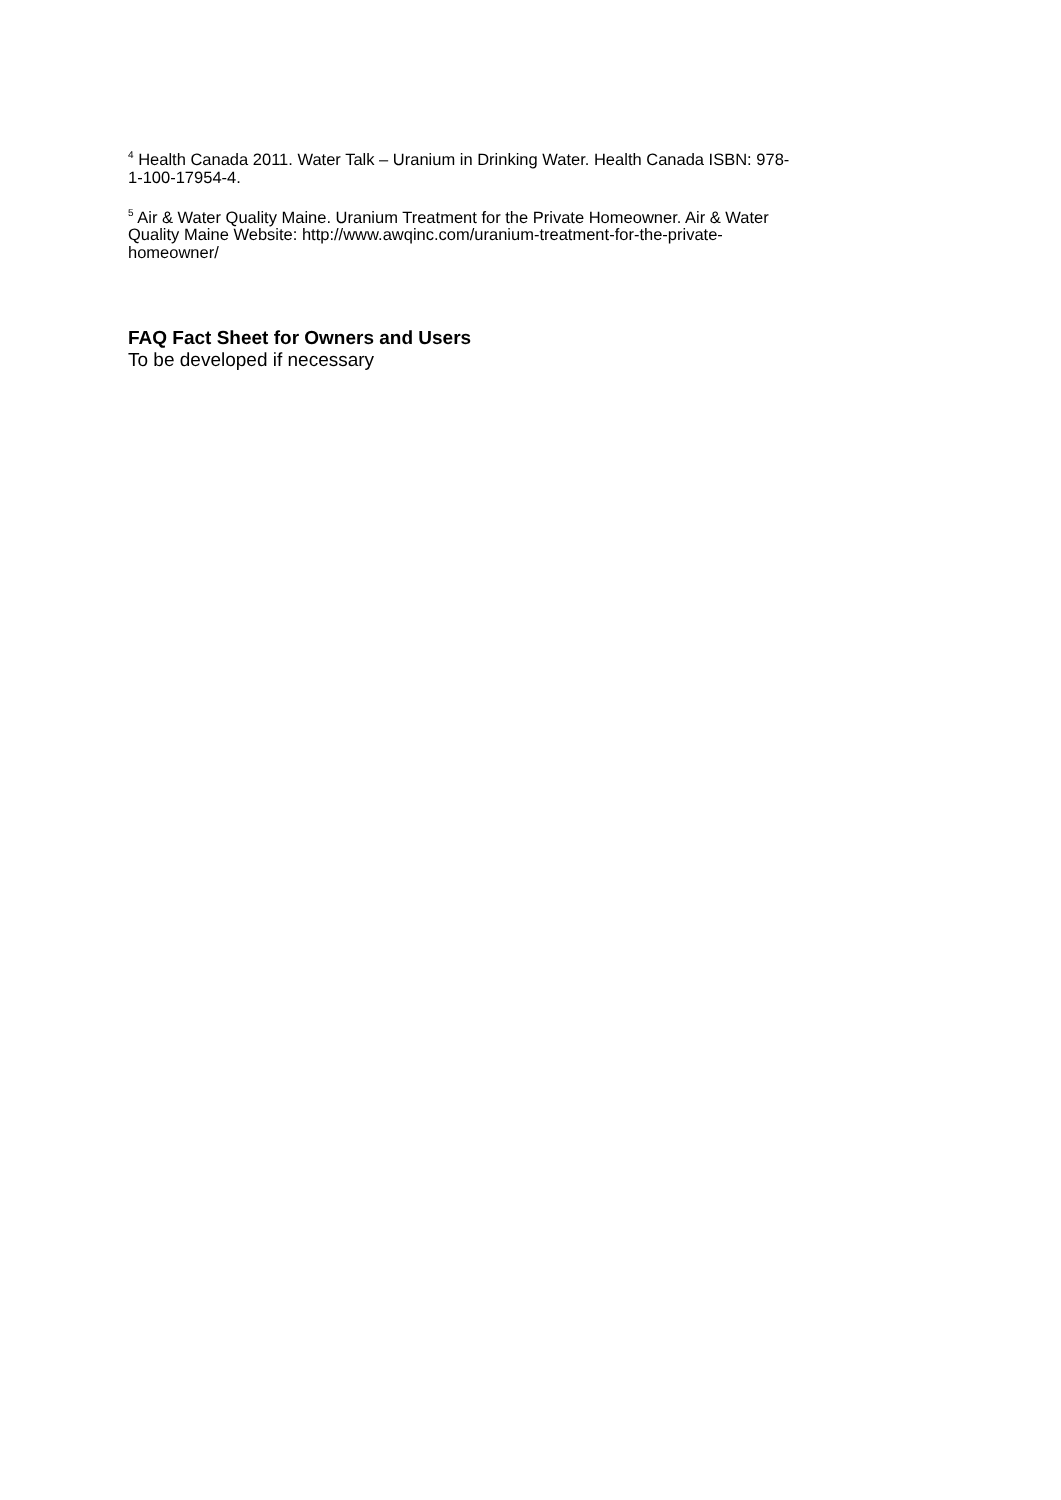<sup>4</sup> Health Canada 2011. Water Talk – Uranium in Drinking Water. Health Canada ISBN: 978-
1-100-17954-4.
<sup>5</sup> Air & Water Quality Maine. Uranium Treatment for the Private Homeowner. Air & Water
Quality Maine Website: http://www.awqinc.com/uranium-treatment-for-the-private-
homeowner/
FAQ Fact Sheet for Owners and Users
To be developed if necessary